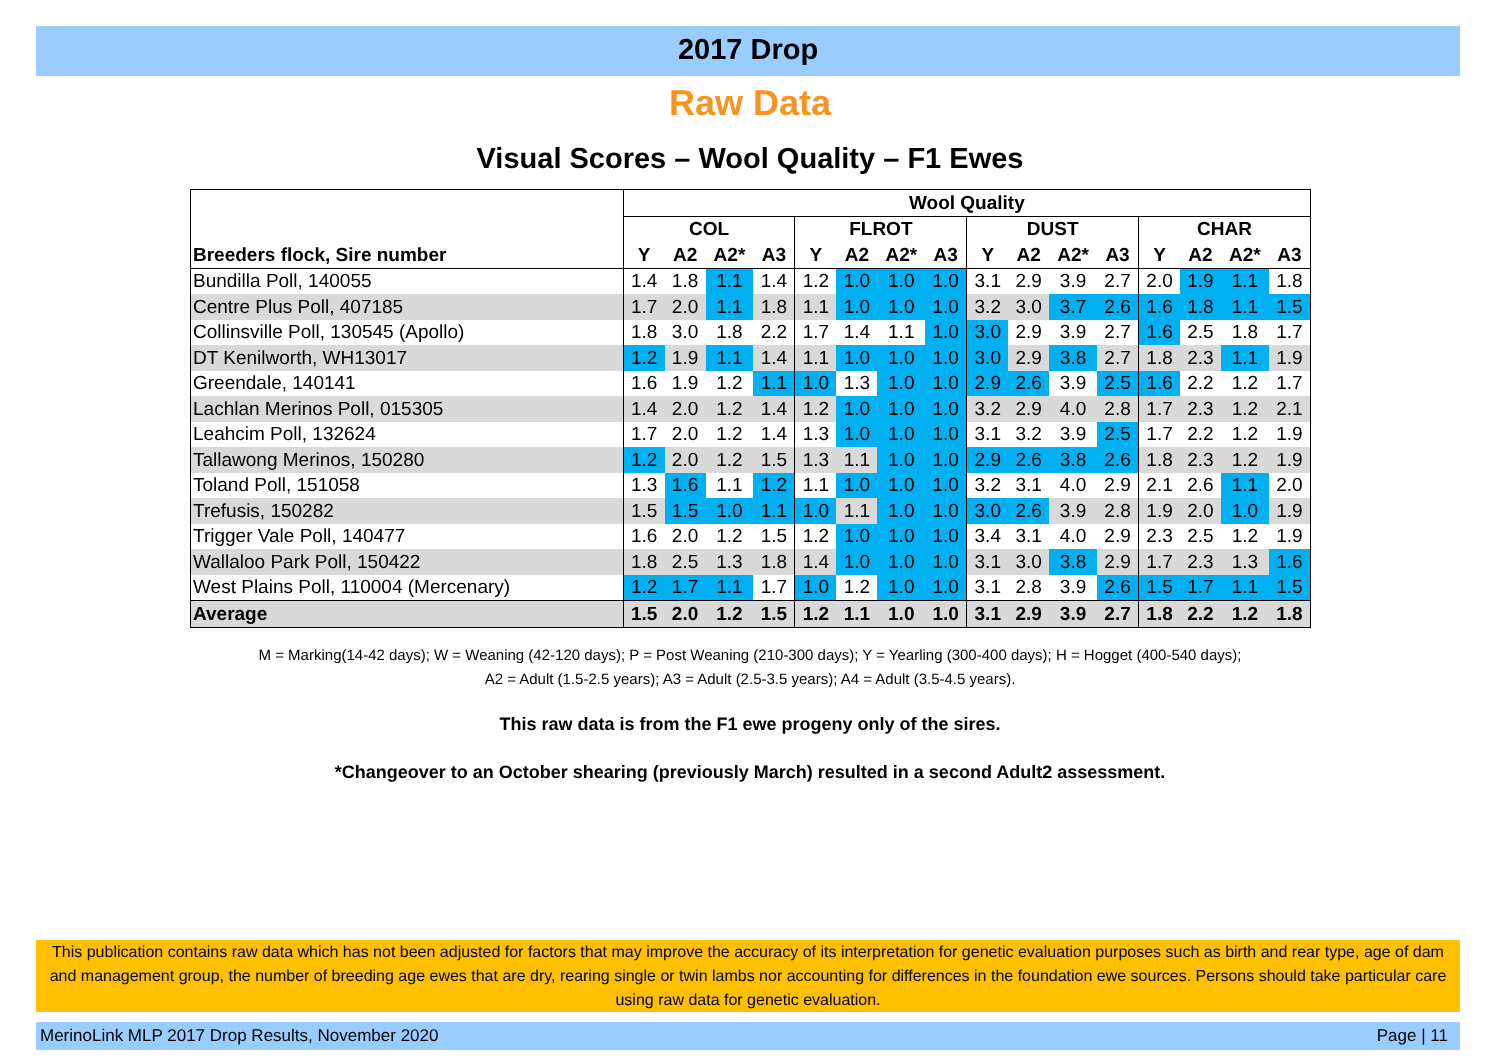2017 Drop
Raw Data
Visual Scores – Wool Quality – F1 Ewes
| | Wool Quality | | | | | | | | | | | | | | | |
| --- | --- | --- | --- | --- | --- | --- | --- | --- | --- | --- | --- | --- | --- | --- | --- | --- |
| | COL | | | | FLROT | | | | DUST | | | | CHAR | | | |
| Breeders flock, Sire number | Y | A2 | A2* | A3 | Y | A2 | A2* | A3 | Y | A2 | A2* | A3 | Y | A2 | A2* | A3 |
| Bundilla Poll, 140055 | 1.4 | 1.8 | 1.1 | 1.4 | 1.2 | 1.0 | 1.0 | 1.0 | 3.1 | 2.9 | 3.9 | 2.7 | 2.0 | 1.9 | 1.1 | 1.8 |
| Centre Plus Poll, 407185 | 1.7 | 2.0 | 1.1 | 1.8 | 1.1 | 1.0 | 1.0 | 1.0 | 3.2 | 3.0 | 3.7 | 2.6 | 1.6 | 1.8 | 1.1 | 1.5 |
| Collinsville Poll, 130545 (Apollo) | 1.8 | 3.0 | 1.8 | 2.2 | 1.7 | 1.4 | 1.1 | 1.0 | 3.0 | 2.9 | 3.9 | 2.7 | 1.6 | 2.5 | 1.8 | 1.7 |
| DT Kenilworth, WH13017 | 1.2 | 1.9 | 1.1 | 1.4 | 1.1 | 1.0 | 1.0 | 1.0 | 3.0 | 2.9 | 3.8 | 2.7 | 1.8 | 2.3 | 1.1 | 1.9 |
| Greendale, 140141 | 1.6 | 1.9 | 1.2 | 1.1 | 1.0 | 1.3 | 1.0 | 1.0 | 2.9 | 2.6 | 3.9 | 2.5 | 1.6 | 2.2 | 1.2 | 1.7 |
| Lachlan Merinos Poll, 015305 | 1.4 | 2.0 | 1.2 | 1.4 | 1.2 | 1.0 | 1.0 | 1.0 | 3.2 | 2.9 | 4.0 | 2.8 | 1.7 | 2.3 | 1.2 | 2.1 |
| Leahcim Poll, 132624 | 1.7 | 2.0 | 1.2 | 1.4 | 1.3 | 1.0 | 1.0 | 1.0 | 3.1 | 3.2 | 3.9 | 2.5 | 1.7 | 2.2 | 1.2 | 1.9 |
| Tallawong Merinos, 150280 | 1.2 | 2.0 | 1.2 | 1.5 | 1.3 | 1.1 | 1.0 | 1.0 | 2.9 | 2.6 | 3.8 | 2.6 | 1.8 | 2.3 | 1.2 | 1.9 |
| Toland Poll, 151058 | 1.3 | 1.6 | 1.1 | 1.2 | 1.1 | 1.0 | 1.0 | 1.0 | 3.2 | 3.1 | 4.0 | 2.9 | 2.1 | 2.6 | 1.1 | 2.0 |
| Trefusis, 150282 | 1.5 | 1.5 | 1.0 | 1.1 | 1.0 | 1.1 | 1.0 | 1.0 | 3.0 | 2.6 | 3.9 | 2.8 | 1.9 | 2.0 | 1.0 | 1.9 |
| Trigger Vale Poll, 140477 | 1.6 | 2.0 | 1.2 | 1.5 | 1.2 | 1.0 | 1.0 | 1.0 | 3.4 | 3.1 | 4.0 | 2.9 | 2.3 | 2.5 | 1.2 | 1.9 |
| Wallaloo Park Poll, 150422 | 1.8 | 2.5 | 1.3 | 1.8 | 1.4 | 1.0 | 1.0 | 1.0 | 3.1 | 3.0 | 3.8 | 2.9 | 1.7 | 2.3 | 1.3 | 1.6 |
| West Plains Poll, 110004 (Mercenary) | 1.2 | 1.7 | 1.1 | 1.7 | 1.0 | 1.2 | 1.0 | 1.0 | 3.1 | 2.8 | 3.9 | 2.6 | 1.5 | 1.7 | 1.1 | 1.5 |
| Average | 1.5 | 2.0 | 1.2 | 1.5 | 1.2 | 1.1 | 1.0 | 1.0 | 3.1 | 2.9 | 3.9 | 2.7 | 1.8 | 2.2 | 1.2 | 1.8 |
M = Marking(14-42 days); W = Weaning (42-120 days); P = Post Weaning (210-300 days); Y = Yearling (300-400 days); H = Hogget (400-540 days);
A2 = Adult (1.5-2.5 years); A3 = Adult (2.5-3.5 years); A4 = Adult (3.5-4.5 years).
This raw data is from the F1 ewe progeny only of the sires.
*Changeover to an October shearing (previously March) resulted in a second Adult2 assessment.
This publication contains raw data which has not been adjusted for factors that may improve the accuracy of its interpretation for genetic evaluation purposes such as birth and rear type, age of dam and management group, the number of breeding age ewes that are dry, rearing single or twin lambs nor accounting for differences in the foundation ewe sources. Persons should take particular care using raw data for genetic evaluation.
MerinoLink MLP 2017 Drop Results, November 2020 Page | 11